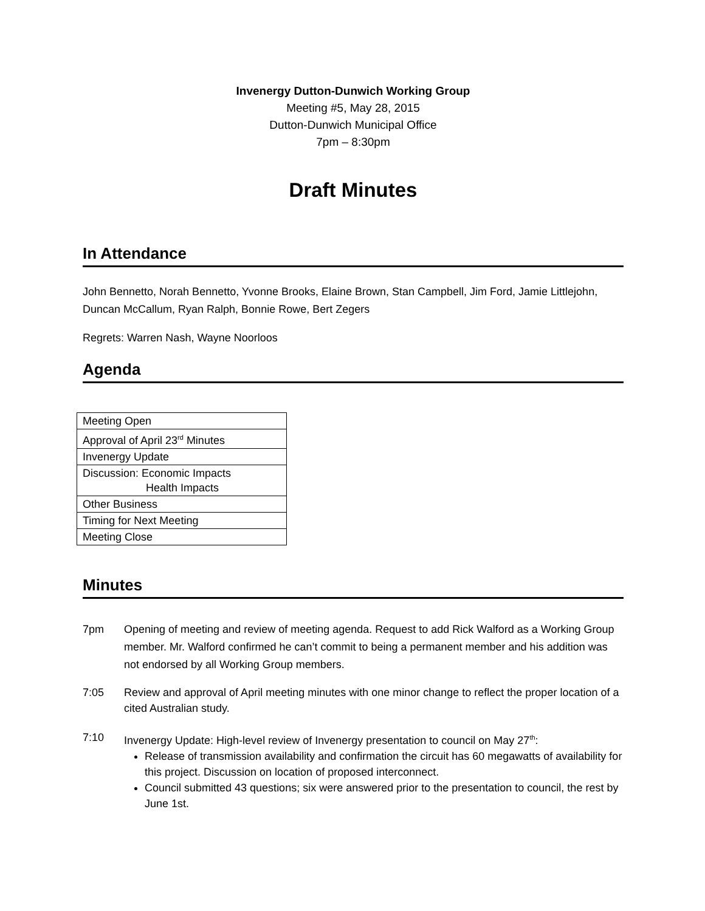Invenergy Dutton-Dunwich Working Group
Meeting #5, May 28, 2015
Dutton-Dunwich Municipal Office
7pm – 8:30pm
Draft Minutes
In Attendance
John Bennetto, Norah Bennetto, Yvonne Brooks, Elaine Brown, Stan Campbell, Jim Ford, Jamie Littlejohn, Duncan McCallum, Ryan Ralph, Bonnie Rowe, Bert Zegers
Regrets: Warren Nash, Wayne Noorloos
Agenda
| Meeting Open |
| Approval of April 23<sup>rd</sup> Minutes |
| Invenergy Update |
| Discussion: Economic Impacts Health Impacts |
| Other Business |
| Timing for Next Meeting |
| Meeting Close |
Minutes
7pm Opening of meeting and review of meeting agenda. Request to add Rick Walford as a Working Group member. Mr. Walford confirmed he can’t commit to being a permanent member and his addition was not endorsed by all Working Group members.
7:05 Review and approval of April meeting minutes with one minor change to reflect the proper location of a cited Australian study.
7:10 Invenergy Update: High-level review of Invenergy presentation to council on May 27<sup>th</sup>:
Release of transmission availability and confirmation the circuit has 60 megawatts of availability for this project. Discussion on location of proposed interconnect.
Council submitted 43 questions; six were answered prior to the presentation to council, the rest by June 1st.